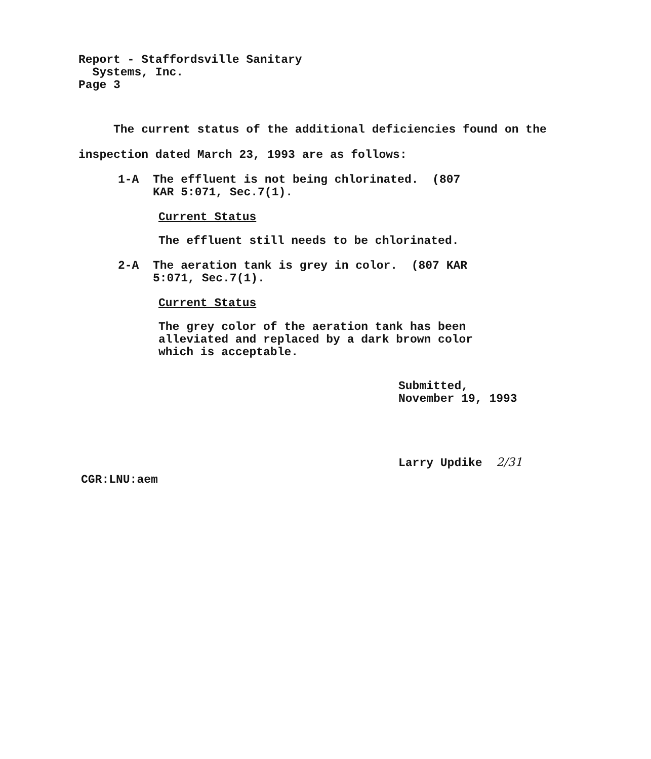Report - Staffordsville Sanitary Systems, Inc. Page 3
The current status of the additional deficiencies found on the inspection dated March 23, 1993 are as follows:
1-A The effluent is not being chlorinated. (807 KAR 5:071, Sec.7(1).
Current Status
The effluent still needs to be chlorinated.
2-A The aeration tank is grey in color. (807 KAR 5:071, Sec.7(1).
Current Status
The grey color of the aeration tank has been alleviated and replaced by a dark brown color which is acceptable.
Submitted, November 19, 1993
Larry Updike 2/31
CGR:LNU:aem